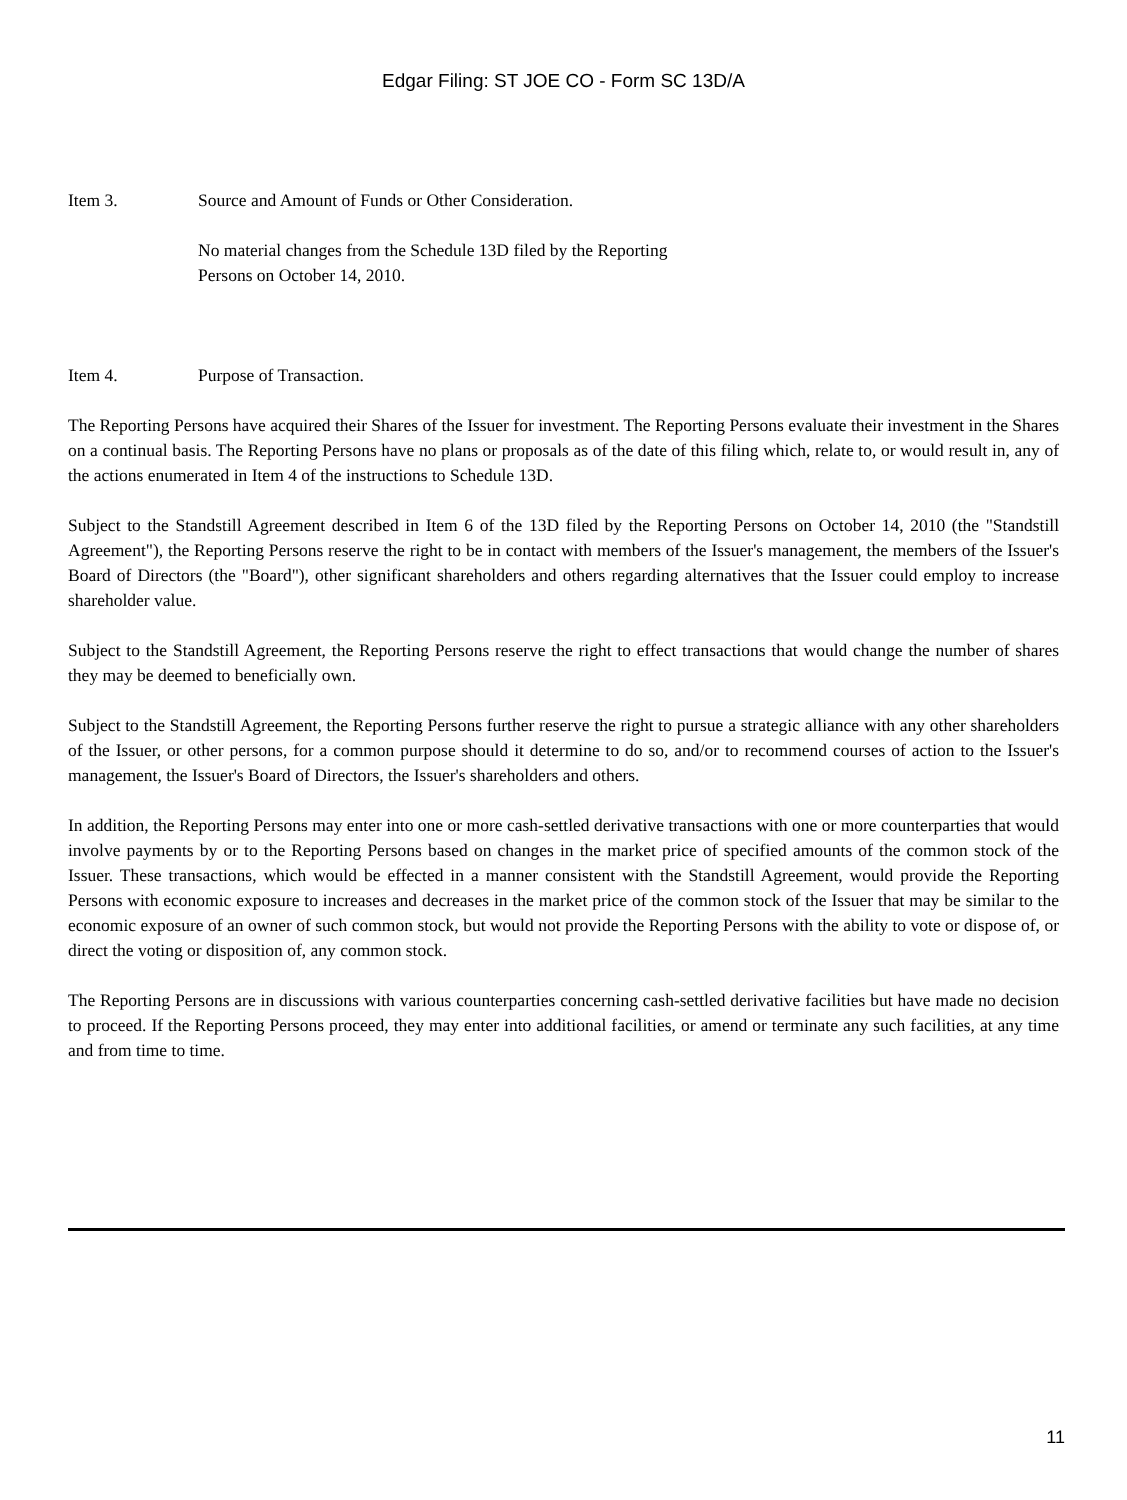Edgar Filing: ST JOE CO - Form SC 13D/A
Item 3. Source and Amount of Funds or Other Consideration.
No material changes from the Schedule 13D filed by the Reporting
Persons on October 14, 2010.
Item 4. Purpose of Transaction.
The Reporting Persons have acquired their Shares of the Issuer for investment. The Reporting Persons evaluate their investment in the Shares on a continual basis. The Reporting Persons have no plans or proposals as of the date of this filing which, relate to, or would result in, any of the actions enumerated in Item 4 of the instructions to Schedule 13D.
Subject to the Standstill Agreement described in Item 6 of the 13D filed by the Reporting Persons on October 14, 2010 (the "Standstill Agreement"), the Reporting Persons reserve the right to be in contact with members of the Issuer's management, the members of the Issuer's Board of Directors (the "Board"), other significant shareholders and others regarding alternatives that the Issuer could employ to increase shareholder value.
Subject to the Standstill Agreement, the Reporting Persons reserve the right to effect transactions that would change the number of shares they may be deemed to beneficially own.
Subject to the Standstill Agreement, the Reporting Persons further reserve the right to pursue a strategic alliance with any other shareholders of the Issuer, or other persons, for a common purpose should it determine to do so, and/or to recommend courses of action to the Issuer's management, the Issuer's Board of Directors, the Issuer's shareholders and others.
In addition, the Reporting Persons may enter into one or more cash-settled derivative transactions with one or more counterparties that would involve payments by or to the Reporting Persons based on changes in the market price of specified amounts of the common stock of the Issuer. These transactions, which would be effected in a manner consistent with the Standstill Agreement, would provide the Reporting Persons with economic exposure to increases and decreases in the market price of the common stock of the Issuer that may be similar to the economic exposure of an owner of such common stock, but would not provide the Reporting Persons with the ability to vote or dispose of, or direct the voting or disposition of, any common stock.
The Reporting Persons are in discussions with various counterparties concerning cash-settled derivative facilities but have made no decision to proceed. If the Reporting Persons proceed, they may enter into additional facilities, or amend or terminate any such facilities, at any time and from time to time.
11